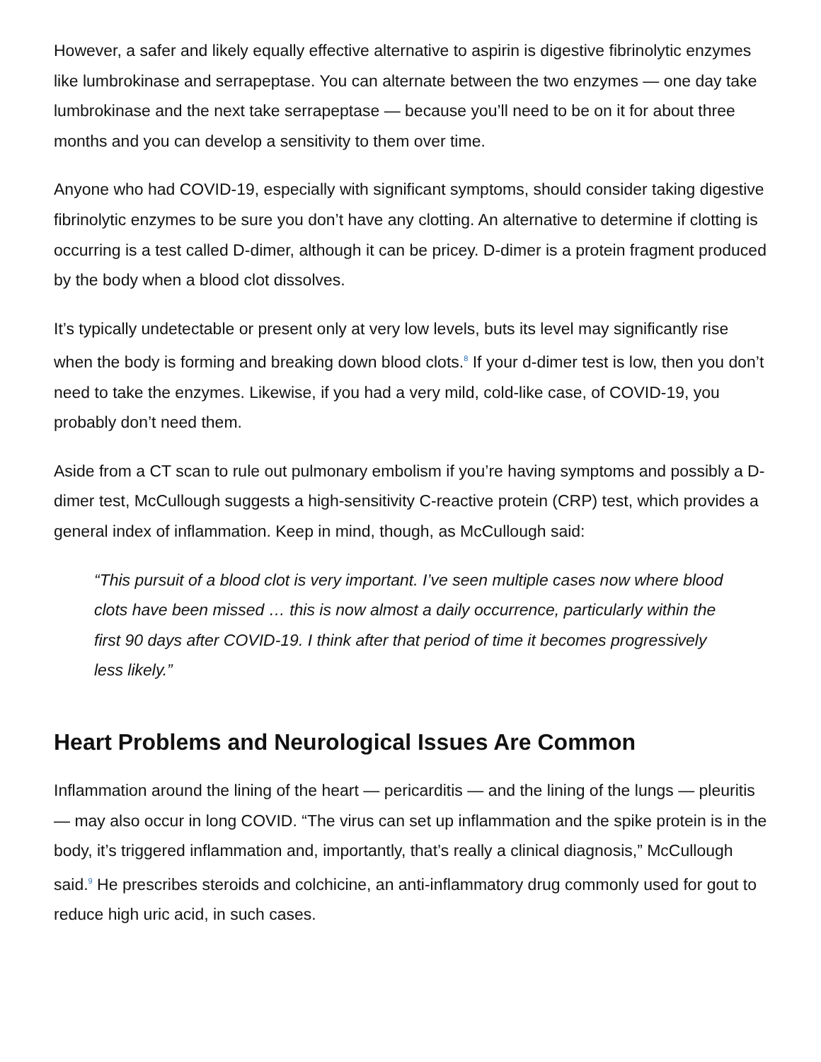However, a safer and likely equally effective alternative to aspirin is digestive fibrinolytic enzymes like lumbrokinase and serrapeptase. You can alternate between the two enzymes — one day take lumbrokinase and the next take serrapeptase — because you’ll need to be on it for about three months and you can develop a sensitivity to them over time.
Anyone who had COVID-19, especially with significant symptoms, should consider taking digestive fibrinolytic enzymes to be sure you don’t have any clotting. An alternative to determine if clotting is occurring is a test called D-dimer, although it can be pricey. D-dimer is a protein fragment produced by the body when a blood clot dissolves.
It’s typically undetectable or present only at very low levels, buts its level may significantly rise when the body is forming and breaking down blood clots.<sup>8</sup> If your d-dimer test is low, then you don’t need to take the enzymes. Likewise, if you had a very mild, cold-like case, of COVID-19, you probably don’t need them.
Aside from a CT scan to rule out pulmonary embolism if you’re having symptoms and possibly a D-dimer test, McCullough suggests a high-sensitivity C-reactive protein (CRP) test, which provides a general index of inflammation. Keep in mind, though, as McCullough said:
“This pursuit of a blood clot is very important. I’ve seen multiple cases now where blood clots have been missed … this is now almost a daily occurrence, particularly within the first 90 days after COVID-19. I think after that period of time it becomes progressively less likely.”
Heart Problems and Neurological Issues Are Common
Inflammation around the lining of the heart — pericarditis — and the lining of the lungs — pleuritis — may also occur in long COVID. “The virus can set up inflammation and the spike protein is in the body, it’s triggered inflammation and, importantly, that’s really a clinical diagnosis,” McCullough said.<sup>9</sup> He prescribes steroids and colchicine, an anti-inflammatory drug commonly used for gout to reduce high uric acid, in such cases.